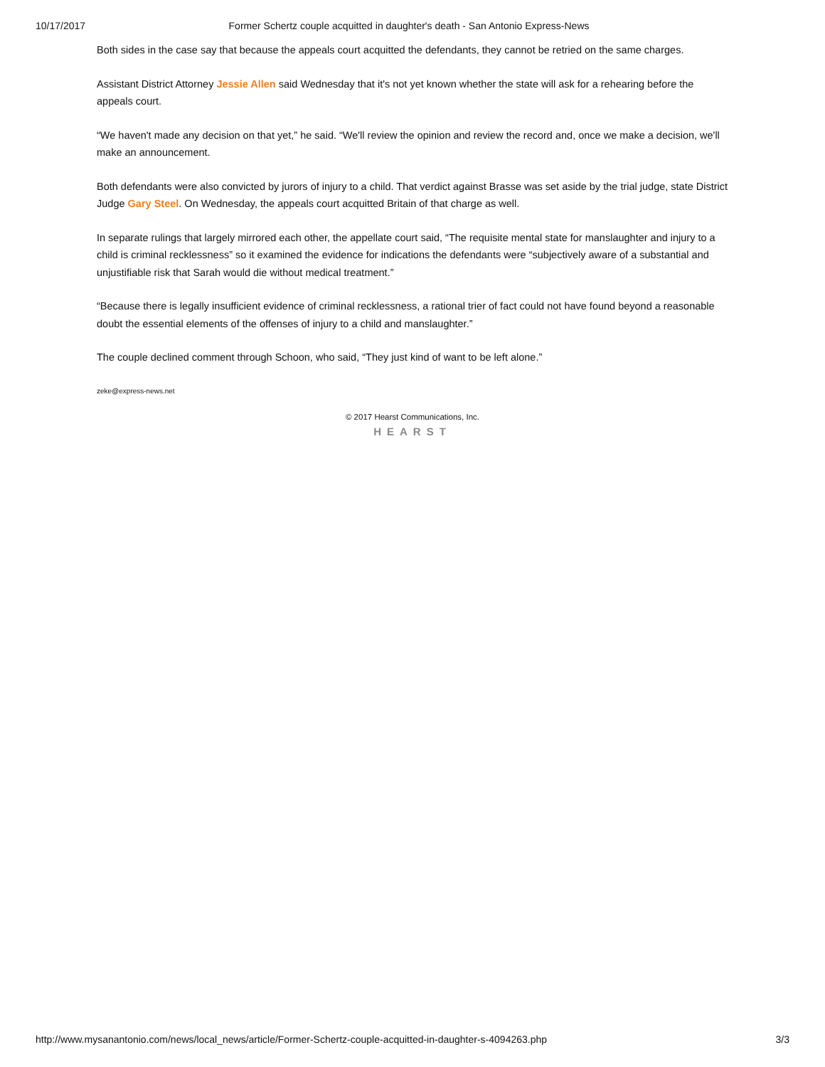10/17/2017 Former Schertz couple acquitted in daughter's death - San Antonio Express-News
Both sides in the case say that because the appeals court acquitted the defendants, they cannot be retried on the same charges.
Assistant District Attorney Jessie Allen said Wednesday that it's not yet known whether the state will ask for a rehearing before the appeals court.
“We haven't made any decision on that yet,” he said. “We'll review the opinion and review the record and, once we make a decision, we'll make an announcement.
Both defendants were also convicted by jurors of injury to a child. That verdict against Brasse was set aside by the trial judge, state District Judge Gary Steel. On Wednesday, the appeals court acquitted Britain of that charge as well.
In separate rulings that largely mirrored each other, the appellate court said, “The requisite mental state for manslaughter and injury to a child is criminal recklessness” so it examined the evidence for indications the defendants were “subjectively aware of a substantial and unjustifiable risk that Sarah would die without medical treatment.”
“Because there is legally insufficient evidence of criminal recklessness, a rational trier of fact could not have found beyond a reasonable doubt the essential elements of the offenses of injury to a child and manslaughter.”
The couple declined comment through Schoon, who said, “They just kind of want to be left alone.”
zeke@express-news.net
© 2017 Hearst Communications, Inc.
HEARST
http://www.mysanantonio.com/news/local_news/article/Former-Schertz-couple-acquitted-in-daughter-s-4094263.php 3/3